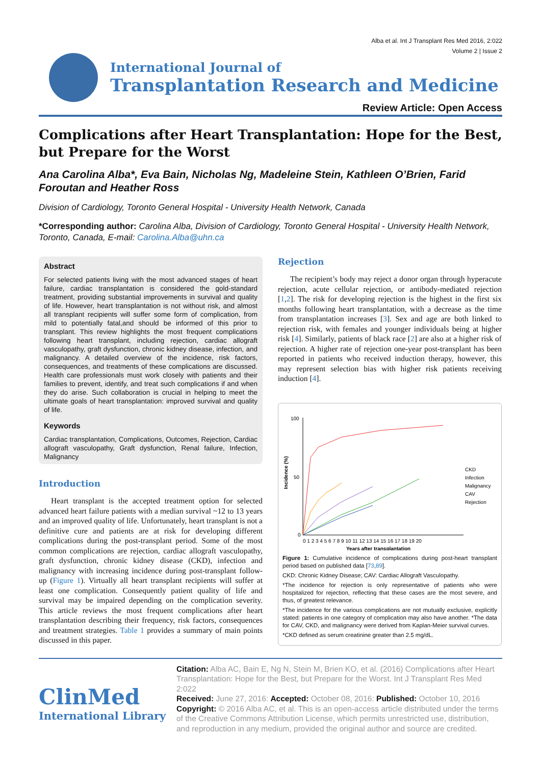Alba et al. Int J Transplant Res Med 2016, 2:022
Volume 2 | Issue 2
International Journal of
Transplantation Research and Medicine
Review Article: Open Access
Complications after Heart Transplantation: Hope for the Best, but Prepare for the Worst
Ana Carolina Alba*, Eva Bain, Nicholas Ng, Madeleine Stein, Kathleen O’Brien, Farid Foroutan and Heather Ross
Division of Cardiology, Toronto General Hospital - University Health Network, Canada
*Corresponding author: Carolina Alba, Division of Cardiology, Toronto General Hospital - University Health Network, Toronto, Canada, E-mail: Carolina.Alba@uhn.ca
Abstract
For selected patients living with the most advanced stages of heart failure, cardiac transplantation is considered the gold-standard treatment, providing substantial improvements in survival and quality of life. However, heart transplantation is not without risk, and almost all transplant recipients will suffer some form of complication, from mild to potentially fatal,and should be informed of this prior to transplant. This review highlights the most frequent complications following heart transplant, including rejection, cardiac allograft vasculopathy, graft dysfunction, chronic kidney disease, infection, and malignancy. A detailed overview of the incidence, risk factors, consequences, and treatments of these complications are discussed. Health care professionals must work closely with patients and their families to prevent, identify, and treat such complications if and when they do arise. Such collaboration is crucial in helping to meet the ultimate goals of heart transplantation: improved survival and quality of life.
Keywords
Cardiac transplantation, Complications, Outcomes, Rejection, Cardiac allograft vasculopathy, Graft dysfunction, Renal failure, Infection, Malignancy
Introduction
Heart transplant is the accepted treatment option for selected advanced heart failure patients with a median survival ~12 to 13 years and an improved quality of life. Unfortunately, heart transplant is not a definitive cure and patients are at risk for developing different complications during the post-transplant period. Some of the most common complications are rejection, cardiac allograft vasculopathy, graft dysfunction, chronic kidney disease (CKD), infection and malignancy with increasing incidence during post-transplant follow-up (Figure 1). Virtually all heart transplant recipients will suffer at least one complication. Consequently patient quality of life and survival may be impaired depending on the complication severity. This article reviews the most frequent complications after heart transplantation describing their frequency, risk factors, consequences and treatment strategies. Table 1 provides a summary of main points discussed in this paper.
Rejection
The recipient’s body may reject a donor organ through hyperacute rejection, acute cellular rejection, or antibody-mediated rejection [1,2]. The risk for developing rejection is the highest in the first six months following heart transplantation, with a decrease as the time from transplantation increases [3]. Sex and age are both linked to rejection risk, with females and younger individuals being at higher risk [4]. Similarly, patients of black race [2] are also at a higher risk of rejection. A higher rate of rejection one-year post-transplant has been reported in patients who received induction therapy, however, this may represent selection bias with higher risk patients receiving induction [4].
Incidence (%)
100
50
0
0 1 2 3 4 5 6 7 8 9 10 11 12 13 14 15 16 17 18 19 20
Years after transplantation
CKD
Infection
Malignancy
CAV
Rejection
Figure 1: Cumulative incidence of complications during post-heart transplant period based on published data [73,89].
CKD: Chronic Kidney Disease; CAV: Cardiac Allograft Vasculopathy.
*The incidence for rejection is only representative of patients who were hospitalized for rejection, reflecting that these cases are the most severe, and thus, of greatest relevance.
*The incidence for the various complications are not mutually exclusive, explicitly stated: patients in one category of complication may also have another. *The data for CAV, CKD, and malignancy were derived from Kaplan-Meier survival curves.
*CKD defined as serum creatinine greater than 2.5 mg/dL.
ClinMed
International Library
Citation: Alba AC, Bain E, Ng N, Stein M, Brien KO, et al. (2016) Complications after Heart Transplantation: Hope for the Best, but Prepare for the Worst. Int J Transplant Res Med 2:022
Received: June 27, 2016: Accepted: October 08, 2016: Published: October 10, 2016
Copyright: © 2016 Alba AC, et al. This is an open-access article distributed under the terms of the Creative Commons Attribution License, which permits unrestricted use, distribution, and reproduction in any medium, provided the original author and source are credited.